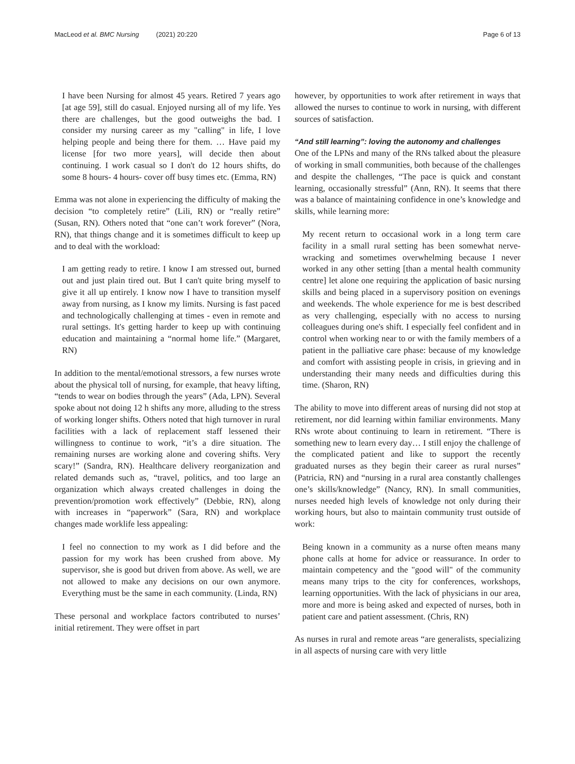MacLeod et al. BMC Nursing (2021) 20:220 Page 6 of 13
I have been Nursing for almost 45 years. Retired 7 years ago [at age 59], still do casual. Enjoyed nursing all of my life. Yes there are challenges, but the good outweighs the bad. I consider my nursing career as my "calling" in life, I love helping people and being there for them. … Have paid my license [for two more years], will decide then about continuing. I work casual so I don't do 12 hours shifts, do some 8 hours- 4 hours- cover off busy times etc. (Emma, RN)
Emma was not alone in experiencing the difficulty of making the decision “to completely retire” (Lili, RN) or “really retire” (Susan, RN). Others noted that “one can’t work forever” (Nora, RN), that things change and it is sometimes difficult to keep up and to deal with the workload:
I am getting ready to retire. I know I am stressed out, burned out and just plain tired out. But I can't quite bring myself to give it all up entirely. I know now I have to transition myself away from nursing, as I know my limits. Nursing is fast paced and technologically challenging at times - even in remote and rural settings. It's getting harder to keep up with continuing education and maintaining a “normal home life.” (Margaret, RN)
In addition to the mental/emotional stressors, a few nurses wrote about the physical toll of nursing, for example, that heavy lifting, “tends to wear on bodies through the years” (Ada, LPN). Several spoke about not doing 12 h shifts any more, alluding to the stress of working longer shifts. Others noted that high turnover in rural facilities with a lack of replacement staff lessened their willingness to continue to work, “it’s a dire situation. The remaining nurses are working alone and covering shifts. Very scary!” (Sandra, RN). Healthcare delivery reorganization and related demands such as, “travel, politics, and too large an organization which always created challenges in doing the prevention/promotion work effectively” (Debbie, RN), along with increases in “paperwork” (Sara, RN) and workplace changes made worklife less appealing:
I feel no connection to my work as I did before and the passion for my work has been crushed from above. My supervisor, she is good but driven from above. As well, we are not allowed to make any decisions on our own anymore. Everything must be the same in each community. (Linda, RN)
These personal and workplace factors contributed to nurses’ initial retirement. They were offset in part
however, by opportunities to work after retirement in ways that allowed the nurses to continue to work in nursing, with different sources of satisfaction.
“And still learning”: loving the autonomy and challenges
One of the LPNs and many of the RNs talked about the pleasure of working in small communities, both because of the challenges and despite the challenges, “The pace is quick and constant learning, occasionally stressful” (Ann, RN). It seems that there was a balance of maintaining confidence in one’s knowledge and skills, while learning more:
My recent return to occasional work in a long term care facility in a small rural setting has been somewhat nerve-wracking and sometimes overwhelming because I never worked in any other setting [than a mental health community centre] let alone one requiring the application of basic nursing skills and being placed in a supervisory position on evenings and weekends. The whole experience for me is best described as very challenging, especially with no access to nursing colleagues during one's shift. I especially feel confident and in control when working near to or with the family members of a patient in the palliative care phase: because of my knowledge and comfort with assisting people in crisis, in grieving and in understanding their many needs and difficulties during this time. (Sharon, RN)
The ability to move into different areas of nursing did not stop at retirement, nor did learning within familiar environments. Many RNs wrote about continuing to learn in retirement. “There is something new to learn every day… I still enjoy the challenge of the complicated patient and like to support the recently graduated nurses as they begin their career as rural nurses” (Patricia, RN) and “nursing in a rural area constantly challenges one’s skills/knowledge” (Nancy, RN). In small communities, nurses needed high levels of knowledge not only during their working hours, but also to maintain community trust outside of work:
Being known in a community as a nurse often means many phone calls at home for advice or reassurance. In order to maintain competency and the "good will" of the community means many trips to the city for conferences, workshops, learning opportunities. With the lack of physicians in our area, more and more is being asked and expected of nurses, both in patient care and patient assessment. (Chris, RN)
As nurses in rural and remote areas “are generalists, specializing in all aspects of nursing care with very little